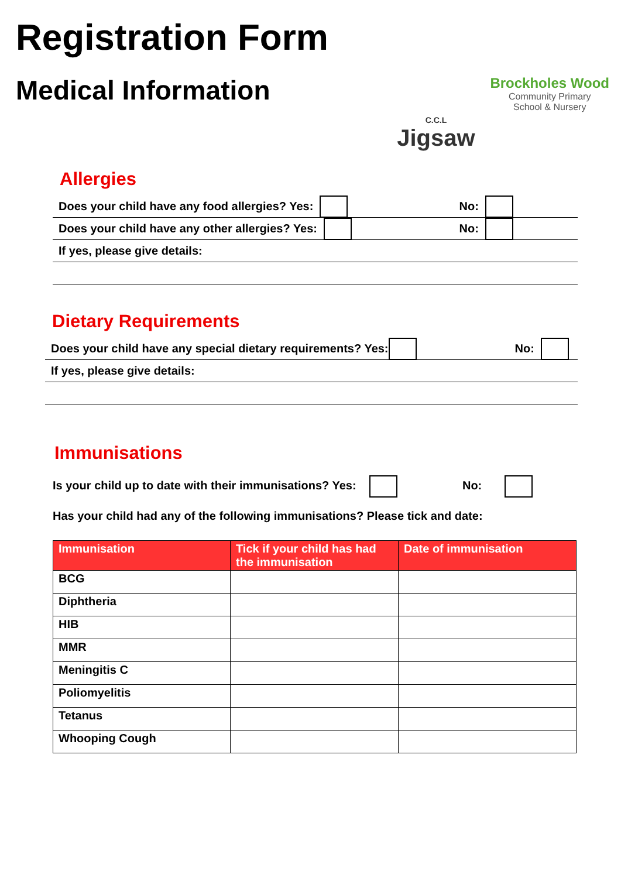Registration Form
Medical Information
C.C.L
Jigsaw
Brockholes Wood
Community Primary
School & Nursery
Allergies
Does your child have any food allergies? Yes: No:
Does your child have any other allergies? Yes: No:
If yes, please give details:
Dietary Requirements
Does your child have any special dietary requirements? Yes: No:
If yes, please give details:
Immunisations
Is your child up to date with their immunisations? Yes: No:
Has your child had any of the following immunisations? Please tick and date:
| Immunisation | Tick if your child has had the immunisation | Date of immunisation |
| --- | --- | --- |
| BCG | | |
| Diphtheria | | |
| HIB | | |
| MMR | | |
| Meningitis C | | |
| Poliomyelitis | | |
| Tetanus | | |
| Whooping Cough | | |